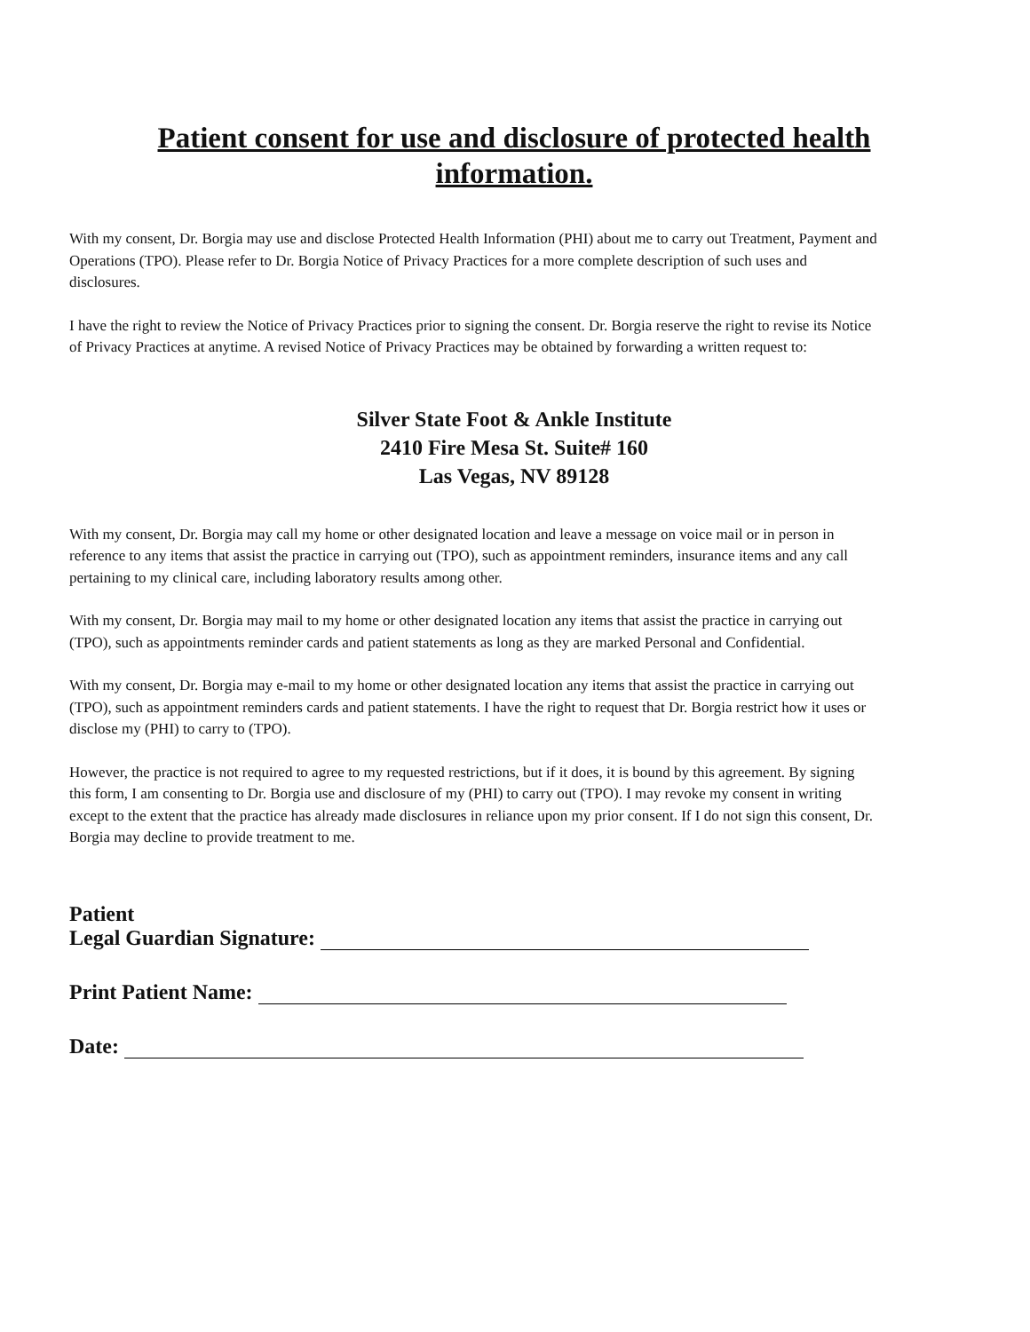Patient consent for use and disclosure of protected health information.
With my consent, Dr. Borgia may use and disclose Protected Health Information (PHI) about me to carry out Treatment, Payment and Operations (TPO). Please refer to Dr. Borgia Notice of Privacy Practices for a more complete description of such uses and disclosures.
I have the right to review the Notice of Privacy Practices prior to signing the consent. Dr. Borgia reserve the right to revise its Notice of Privacy Practices at anytime. A revised Notice of Privacy Practices may be obtained by forwarding a written request to:
Silver State Foot & Ankle Institute
2410 Fire Mesa St. Suite# 160
Las Vegas, NV 89128
With my consent, Dr. Borgia may call my home or other designated location and leave a message on voice mail or in person in reference to any items that assist the practice in carrying out (TPO), such as appointment reminders, insurance items and any call pertaining to my clinical care, including laboratory results among other.
With my consent, Dr. Borgia may mail to my home or other designated location any items that assist the practice in carrying out (TPO), such as appointments reminder cards and patient statements as long as they are marked Personal and Confidential.
With my consent, Dr. Borgia may e-mail to my home or other designated location any items that assist the practice in carrying out (TPO), such as appointment reminders cards and patient statements. I have the right to request that Dr. Borgia restrict how it uses or disclose my (PHI) to carry to (TPO).
However, the practice is not required to agree to my requested restrictions, but if it does, it is bound by this agreement. By signing this form, I am consenting to Dr. Borgia use and disclosure of my (PHI) to carry out (TPO). I may revoke my consent in writing except to the extent that the practice has already made disclosures in reliance upon my prior consent. If I do not sign this consent, Dr. Borgia may decline to provide treatment to me.
Patient
Legal Guardian Signature:
Print Patient Name:
Date: